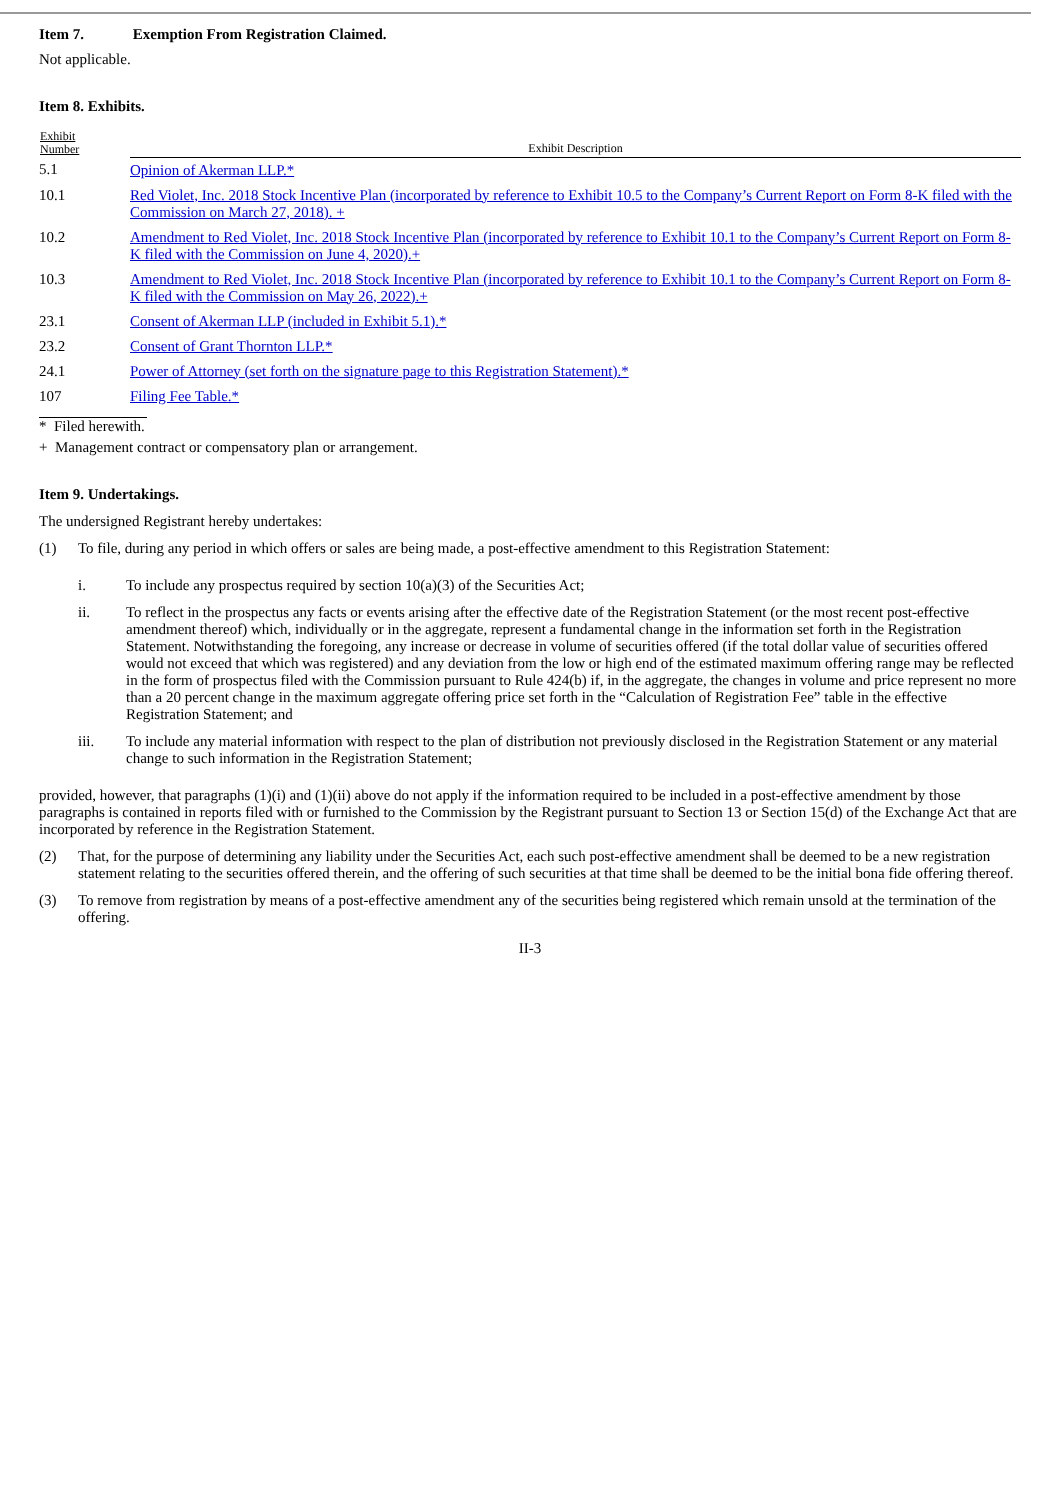Item 7. Exemption From Registration Claimed.
Not applicable.
Item 8. Exhibits.
| Exhibit Number | Exhibit Description |
| --- | --- |
| 5.1 | Opinion of Akerman LLP.* |
| 10.1 | Red Violet, Inc. 2018 Stock Incentive Plan (incorporated by reference to Exhibit 10.5 to the Company’s Current Report on Form 8-K filed with the Commission on March 27, 2018). + |
| 10.2 | Amendment to Red Violet, Inc. 2018 Stock Incentive Plan (incorporated by reference to Exhibit 10.1 to the Company’s Current Report on Form 8-K filed with the Commission on June 4, 2020).+ |
| 10.3 | Amendment to Red Violet, Inc. 2018 Stock Incentive Plan (incorporated by reference to Exhibit 10.1 to the Company’s Current Report on Form 8-K filed with the Commission on May 26, 2022).+ |
| 23.1 | Consent of Akerman LLP (included in Exhibit 5.1).* |
| 23.2 | Consent of Grant Thornton LLP.* |
| 24.1 | Power of Attorney (set forth on the signature page to this Registration Statement).* |
| 107 | Filing Fee Table.* |
* Filed herewith.
+ Management contract or compensatory plan or arrangement.
Item 9. Undertakings.
The undersigned Registrant hereby undertakes:
(1) To file, during any period in which offers or sales are being made, a post-effective amendment to this Registration Statement:
i. To include any prospectus required by section 10(a)(3) of the Securities Act;
ii. To reflect in the prospectus any facts or events arising after the effective date of the Registration Statement (or the most recent post-effective amendment thereof) which, individually or in the aggregate, represent a fundamental change in the information set forth in the Registration Statement. Notwithstanding the foregoing, any increase or decrease in volume of securities offered (if the total dollar value of securities offered would not exceed that which was registered) and any deviation from the low or high end of the estimated maximum offering range may be reflected in the form of prospectus filed with the Commission pursuant to Rule 424(b) if, in the aggregate, the changes in volume and price represent no more than a 20 percent change in the maximum aggregate offering price set forth in the “Calculation of Registration Fee” table in the effective Registration Statement; and
iii. To include any material information with respect to the plan of distribution not previously disclosed in the Registration Statement or any material change to such information in the Registration Statement;
provided, however, that paragraphs (1)(i) and (1)(ii) above do not apply if the information required to be included in a post-effective amendment by those paragraphs is contained in reports filed with or furnished to the Commission by the Registrant pursuant to Section 13 or Section 15(d) of the Exchange Act that are incorporated by reference in the Registration Statement.
(2) That, for the purpose of determining any liability under the Securities Act, each such post-effective amendment shall be deemed to be a new registration statement relating to the securities offered therein, and the offering of such securities at that time shall be deemed to be the initial bona fide offering thereof.
(3) To remove from registration by means of a post-effective amendment any of the securities being registered which remain unsold at the termination of the offering.
II-3